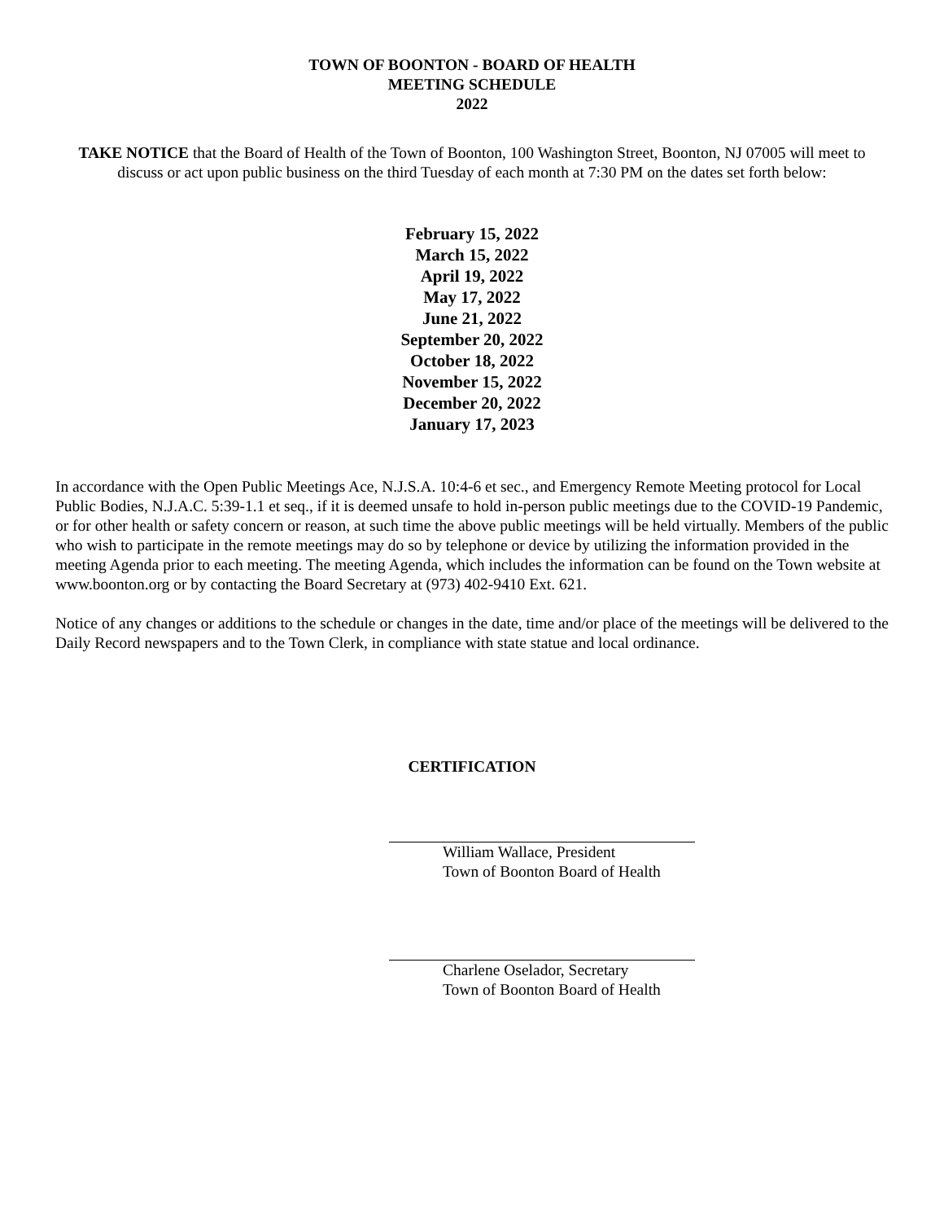TOWN OF BOONTON - BOARD OF HEALTH
MEETING SCHEDULE
2022
TAKE NOTICE that the Board of Health of the Town of Boonton, 100 Washington Street, Boonton, NJ 07005 will meet to discuss or act upon public business on the third Tuesday of each month at 7:30 PM on the dates set forth below:
February 15, 2022
March 15, 2022
April 19, 2022
May 17, 2022
June 21, 2022
September 20, 2022
October 18, 2022
November 15, 2022
December 20, 2022
January 17, 2023
In accordance with the Open Public Meetings Ace, N.J.S.A. 10:4-6 et sec., and Emergency Remote Meeting protocol for Local Public Bodies, N.J.A.C. 5:39-1.1 et seq., if it is deemed unsafe to hold in-person public meetings due to the COVID-19 Pandemic, or for other health or safety concern or reason, at such time the above public meetings will be held virtually. Members of the public who wish to participate in the remote meetings may do so by telephone or device by utilizing the information provided in the meeting Agenda prior to each meeting. The meeting Agenda, which includes the information can be found on the Town website at www.boonton.org or by contacting the Board Secretary at (973) 402-9410 Ext. 621.
Notice of any changes or additions to the schedule or changes in the date, time and/or place of the meetings will be delivered to the Daily Record newspapers and to the Town Clerk, in compliance with state statue and local ordinance.
CERTIFICATION
William Wallace, President
Town of Boonton Board of Health
Charlene Oselador, Secretary
Town of Boonton Board of Health